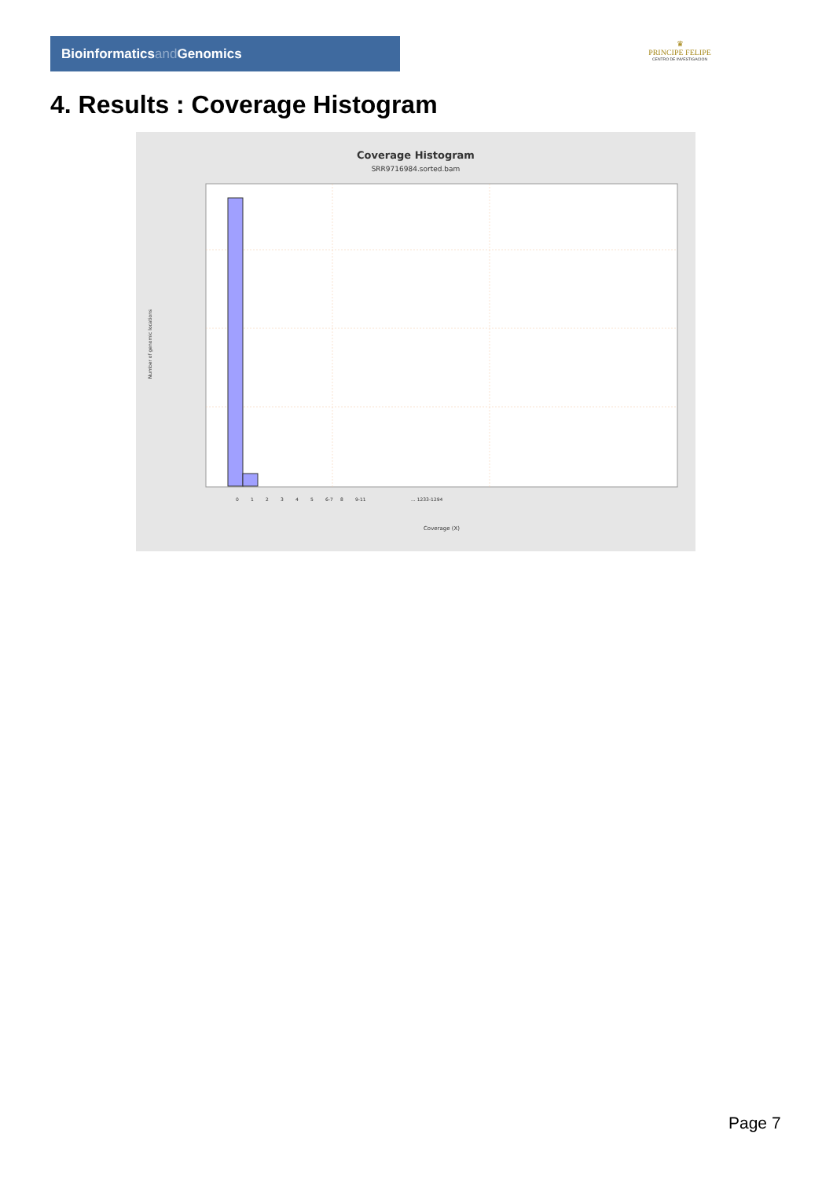Bioinformaticsand Genomics
♛
PRINCIPE FELIPE
CENTRO DE INVESTIGACION
4. Results : Coverage Histogram
Coverage Histogram
SRR9716984.sorted.bam
3,000,000,000
1,800,000,000
1,000,000,000
100,000,000
0
Number of genomic locations
0
1
2
3
4
5
6-7
8
9-11
... 1233-1294
Coverage (X)
Page 7